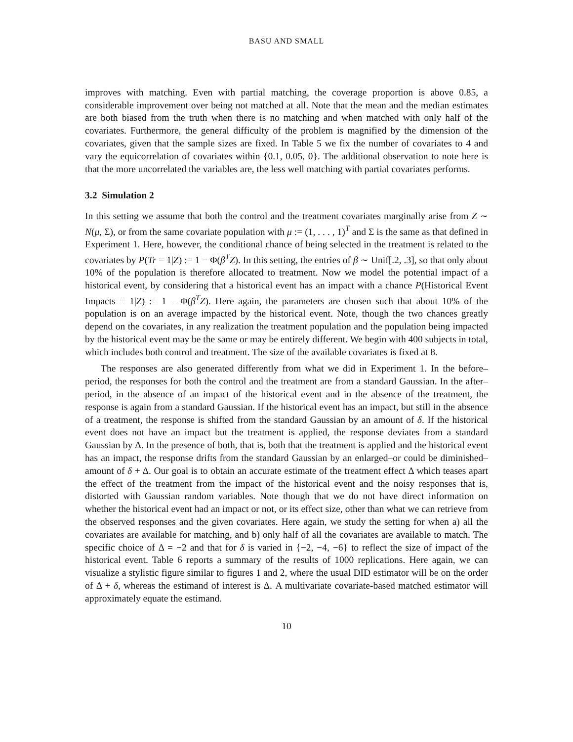BASU AND SMALL
improves with matching. Even with partial matching, the coverage proportion is above 0.85, a considerable improvement over being not matched at all. Note that the mean and the median estimates are both biased from the truth when there is no matching and when matched with only half of the covariates. Furthermore, the general difficulty of the problem is magnified by the dimension of the covariates, given that the sample sizes are fixed. In Table 5 we fix the number of covariates to 4 and vary the equicorrelation of covariates within {0.1, 0.05, 0}. The additional observation to note here is that the more uncorrelated the variables are, the less well matching with partial covariates performs.
3.2 Simulation 2
In this setting we assume that both the control and the treatment covariates marginally arise from Z ∼ N(μ, Σ), or from the same covariate population with μ := (1, . . . , 1)<sup>T</sup> and Σ is the same as that defined in Experiment 1. Here, however, the conditional chance of being selected in the treatment is related to the covariates by P(Tr = 1|Z) := 1 − Φ(β<sup>T</sup>Z). In this setting, the entries of β ∼ Unif[.2, .3], so that only about 10% of the population is therefore allocated to treatment. Now we model the potential impact of a historical event, by considering that a historical event has an impact with a chance P(Historical Event Impacts = 1|Z) := 1 − Φ(β<sup>T</sup>Z). Here again, the parameters are chosen such that about 10% of the population is on an average impacted by the historical event. Note, though the two chances greatly depend on the covariates, in any realization the treatment population and the population being impacted by the historical event may be the same or may be entirely different. We begin with 400 subjects in total, which includes both control and treatment. The size of the available covariates is fixed at 8.
The responses are also generated differently from what we did in Experiment 1. In the before–period, the responses for both the control and the treatment are from a standard Gaussian. In the after–period, in the absence of an impact of the historical event and in the absence of the treatment, the response is again from a standard Gaussian. If the historical event has an impact, but still in the absence of a treatment, the response is shifted from the standard Gaussian by an amount of δ. If the historical event does not have an impact but the treatment is applied, the response deviates from a standard Gaussian by Δ. In the presence of both, that is, both that the treatment is applied and the historical event has an impact, the response drifts from the standard Gaussian by an enlarged–or could be diminished–amount of δ + Δ. Our goal is to obtain an accurate estimate of the treatment effect Δ which teases apart the effect of the treatment from the impact of the historical event and the noisy responses that is, distorted with Gaussian random variables. Note though that we do not have direct information on whether the historical event had an impact or not, or its effect size, other than what we can retrieve from the observed responses and the given covariates. Here again, we study the setting for when a) all the covariates are available for matching, and b) only half of all the covariates are available to match. The specific choice of Δ = −2 and that for δ is varied in {−2, −4, −6} to reflect the size of impact of the historical event. Table 6 reports a summary of the results of 1000 replications. Here again, we can visualize a stylistic figure similar to figures 1 and 2, where the usual DID estimator will be on the order of Δ + δ, whereas the estimand of interest is Δ. A multivariate covariate-based matched estimator will approximately equate the estimand.
10